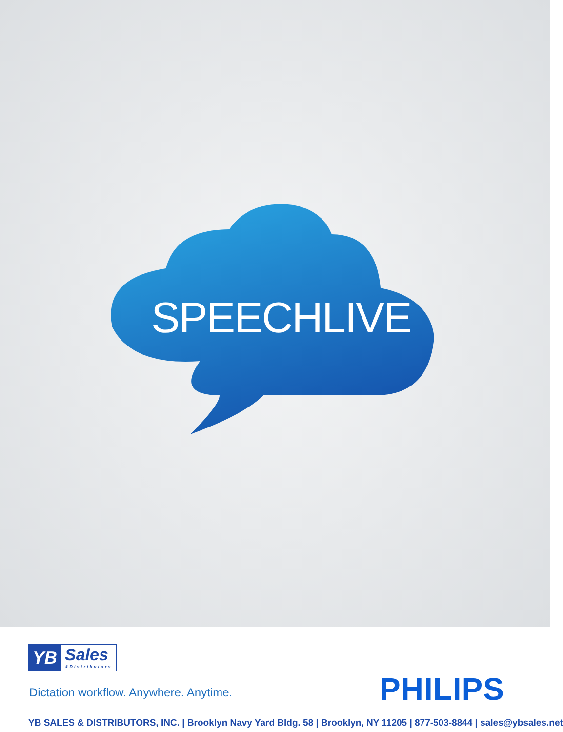SPEECHLIVE
YB
Sales
&Distributors
Dictation workflow. Anywhere. Anytime.
PHILIPS
YB SALES & DISTRIBUTORS, INC. | Brooklyn Navy Yard Bldg. 58 | Brooklyn, NY 11205 | 877-503-8844 | sales@ybsales.net